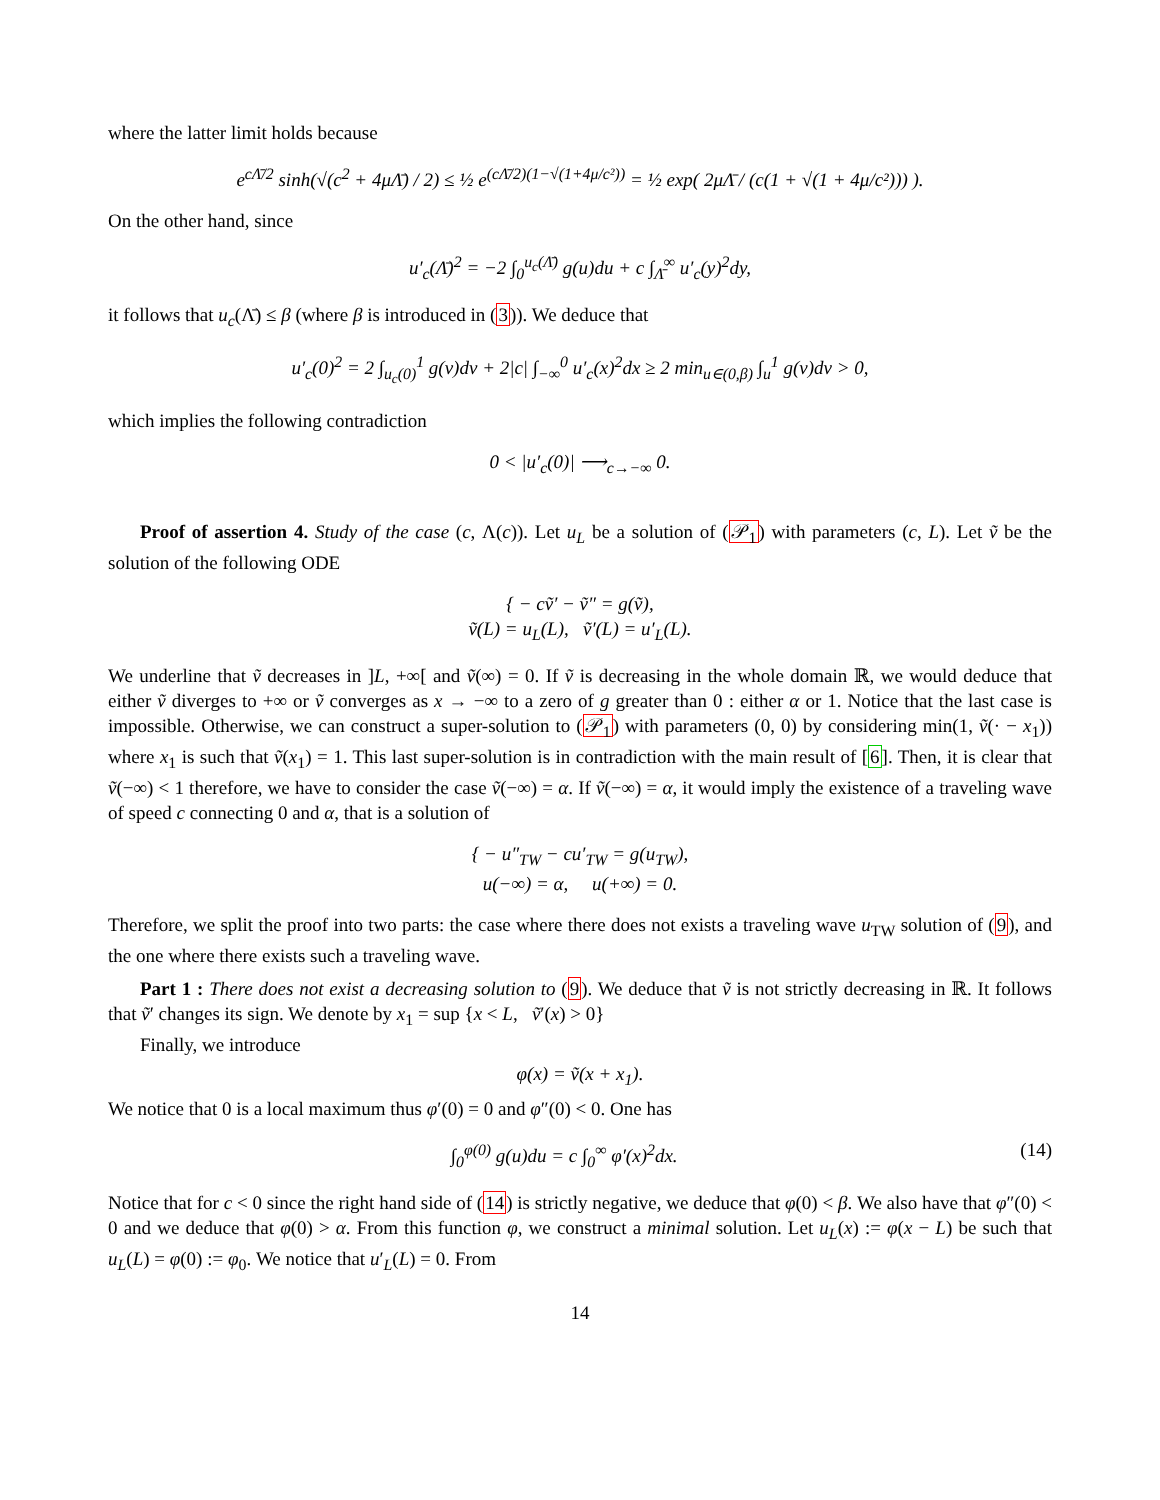where the latter limit holds because
e<sup>cΛ̄/2</sup> sinh(√(c<sup>2</sup> + 4μΛ̄) / 2) ≤ ½ e<sup>(cΛ̄/2)(1−√(1+4μ/c²))</sup> = ½ exp( 2μΛ̄ / (c(1 + √(1 + 4μ/c²))) ).
On the other hand, since
u′<sub>c</sub>(Λ̄)<sup>2</sup> = −2 ∫<sub>0</sub><sup>u<sub>c</sub>(Λ̄)</sup> g(u)du + c ∫<sub>Λ̄</sub><sup>∞</sup> u′<sub>c</sub>(y)<sup>2</sup>dy,
it follows that u<sub>c</sub>(Λ̄) ≤ β (where β is introduced in (3)). We deduce that
u′<sub>c</sub>(0)<sup>2</sup> = 2 ∫<sub>u<sub>c</sub>(0)</sub><sup>1</sup> g(v)dv + 2|c| ∫<sub>−∞</sub><sup>0</sup> u′<sub>c</sub>(x)<sup>2</sup>dx ≥ 2 min<sub>u∈(0,β)</sub> ∫<sub>u</sub><sup>1</sup> g(v)dv > 0,
which implies the following contradiction
0 < |u′<sub>c</sub>(0)| ⟶<sub>c→−∞</sub> 0.
Proof of assertion 4. Study of the case (c, Λ(c)). Let u<sub>L</sub> be a solution of (𝒫<sub>1</sub>) with parameters (c, L). Let ṽ be the solution of the following ODE
{ − cṽ′ − ṽ″ = g(ṽ),
ṽ(L) = u<sub>L</sub>(L), ṽ′(L) = u′<sub>L</sub>(L).
We underline that ṽ decreases in ]L, +∞[ and ṽ(∞) = 0. If ṽ is decreasing in the whole domain ℝ, we would deduce that either ṽ diverges to +∞ or ṽ converges as x → −∞ to a zero of g greater than 0 : either α or 1. Notice that the last case is impossible. Otherwise, we can construct a super-solution to (𝒫<sub>1</sub>) with parameters (0, 0) by considering min(1, ṽ(· − x<sub>1</sub>)) where x<sub>1</sub> is such that ṽ(x<sub>1</sub>) = 1. This last super-solution is in contradiction with the main result of [6]. Then, it is clear that ṽ(−∞) < 1 therefore, we have to consider the case ṽ(−∞) = α. If ṽ(−∞) = α, it would imply the existence of a traveling wave of speed c connecting 0 and α, that is a solution of
{ − u″<sub>TW</sub> − cu′<sub>TW</sub> = g(u<sub>TW</sub>),
u(−∞) = α, u(+∞) = 0.
Therefore, we split the proof into two parts: the case where there does not exists a traveling wave u<sub>TW</sub> solution of (9), and the one where there exists such a traveling wave.
Part 1 : There does not exist a decreasing solution to (9). We deduce that ṽ is not strictly decreasing in ℝ. It follows that ṽ′ changes its sign. We denote by x<sub>1</sub> = sup {x < L, ṽ′(x) > 0}
Finally, we introduce
φ(x) = ṽ(x + x<sub>1</sub>).
We notice that 0 is a local maximum thus φ′(0) = 0 and φ″(0) < 0. One has
∫<sub>0</sub><sup>φ(0)</sup> g(u)du = c ∫<sub>0</sub><sup>∞</sup> φ′(x)<sup>2</sup>dx. (14)
Notice that for c < 0 since the right hand side of (14) is strictly negative, we deduce that φ(0) < β. We also have that φ″(0) < 0 and we deduce that φ(0) > α. From this function φ, we construct a minimal solution. Let u<sub>L</sub>(x) := φ(x − L) be such that u<sub>L</sub>(L) = φ(0) := φ<sub>0</sub>. We notice that u′<sub>L</sub>(L) = 0. From
14